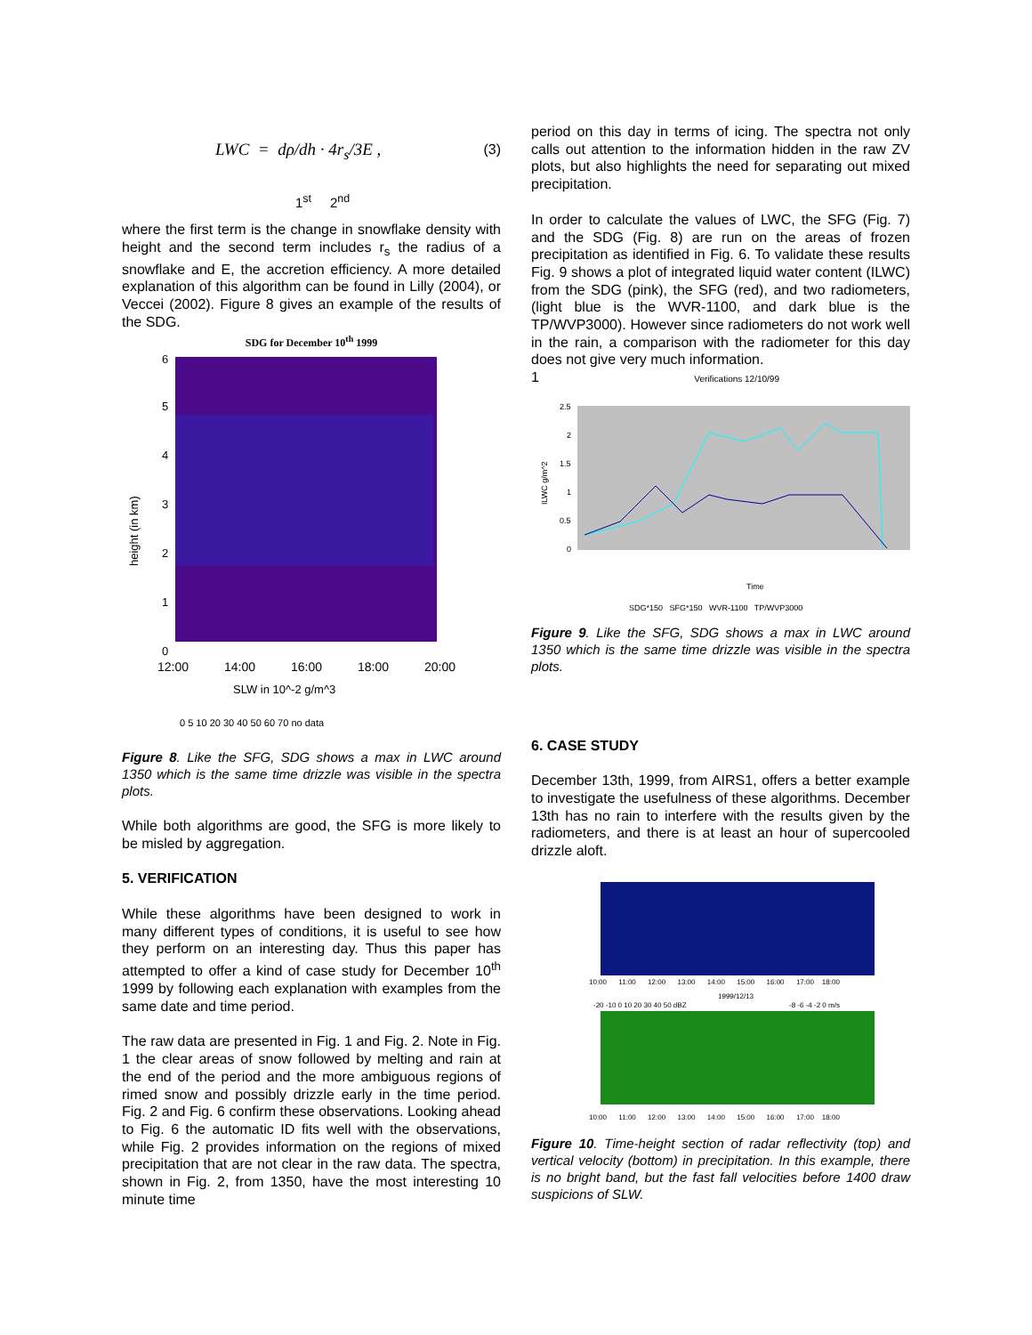LWC = dρ/dh · 4r<sub>s</sub>/3E , (3)
1<sup>st</sup> 2<sup>nd</sup>
where the first term is the change in snowflake density with height and the second term includes r<sub>s</sub> the radius of a snowflake and E, the accretion efficiency. A more detailed explanation of this algorithm can be found in Lilly (2004), or Veccei (2002). Figure 8 gives an example of the results of the SDG.
SDG for December 10<sup>th</sup> 1999
height (in km)
6
5
4
3
2
1
0
12:00
14:00
16:00
18:00
20:00
SLW in 10^-2 g/m^3
0 5 10 20 30 40 50 60 70 no data
Figure 8. Like the SFG, SDG shows a max in LWC around 1350 which is the same time drizzle was visible in the spectra plots.
While both algorithms are good, the SFG is more likely to be misled by aggregation.
5. VERIFICATION
While these algorithms have been designed to work in many different types of conditions, it is useful to see how they perform on an interesting day. Thus this paper has attempted to offer a kind of case study for December 10<sup>th</sup> 1999 by following each explanation with examples from the same date and time period.
The raw data are presented in Fig. 1 and Fig. 2. Note in Fig. 1 the clear areas of snow followed by melting and rain at the end of the period and the more ambiguous regions of rimed snow and possibly drizzle early in the time period. Fig. 2 and Fig. 6 confirm these observations. Looking ahead to Fig. 6 the automatic ID fits well with the observations, while Fig. 2 provides information on the regions of mixed precipitation that are not clear in the raw data. The spectra, shown in Fig. 2, from 1350, have the most interesting 10 minute time
period on this day in terms of icing. The spectra not only calls out attention to the information hidden in the raw ZV plots, but also highlights the need for separating out mixed precipitation.
In order to calculate the values of LWC, the SFG (Fig. 7) and the SDG (Fig. 8) are run on the areas of frozen precipitation as identified in Fig. 6. To validate these results Fig. 9 shows a plot of integrated liquid water content (ILWC) from the SDG (pink), the SFG (red), and two radiometers, (light blue is the WVR-1100, and dark blue is the TP/WVP3000). However since radiometers do not work well in the rain, a comparison with the radiometer for this day does not give very much information.
1 Verifications 12/10/99
2.5
2
1.5
1
0.5
0
ILWC g/m^2
Time
SDG*150 SFG*150 WVR-1100 TP/WVP3000
Figure 9. Like the SFG, SDG shows a max in LWC around 1350 which is the same time drizzle was visible in the spectra plots.
6. CASE STUDY
December 13th, 1999, from AIRS1, offers a better example to investigate the usefulness of these algorithms. December 13th has no rain to interfere with the results given by the radiometers, and there is at least an hour of supercooled drizzle aloft.
10:00 11:00 12:00 13:00 14:00 15:00 16:00 17:00 18:00
1999/12/13
-20 -10 0 10 20 30 40 50 dBZ
-8 -6 -4 -2 0 m/s
10:00 11:00 12:00 13:00 14:00 15:00 16:00 17:00 18:00
Figure 10. Time-height section of radar reflectivity (top) and vertical velocity (bottom) in precipitation. In this example, there is no bright band, but the fast fall velocities before 1400 draw suspicions of SLW.